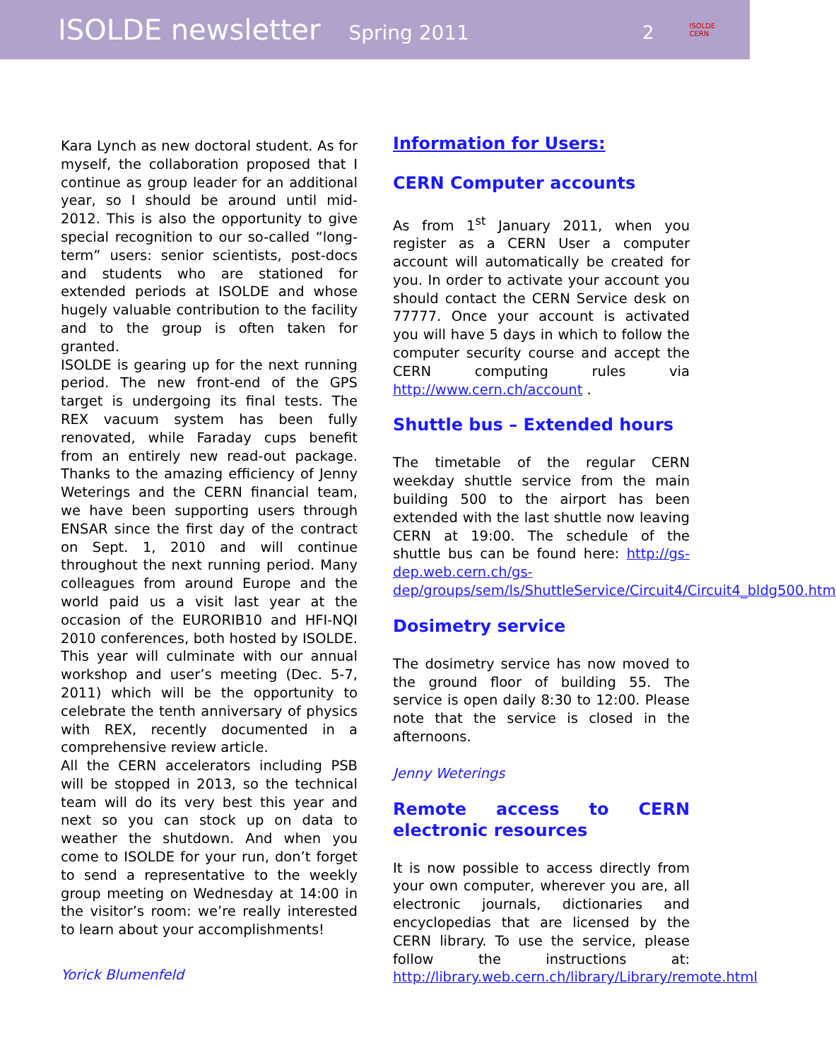ISOLDE newsletter Spring 2011 2 ISOLDE
CERN
Kara Lynch as new doctoral student. As for myself, the collaboration proposed that I continue as group leader for an additional year, so I should be around until mid-2012. This is also the opportunity to give special recognition to our so-called “long-term” users: senior scientists, post-docs and students who are stationed for extended periods at ISOLDE and whose hugely valuable contribution to the facility and to the group is often taken for granted.
ISOLDE is gearing up for the next running period. The new front-end of the GPS target is undergoing its final tests. The REX vacuum system has been fully renovated, while Faraday cups benefit from an entirely new read-out package. Thanks to the amazing efficiency of Jenny Weterings and the CERN financial team, we have been supporting users through ENSAR since the first day of the contract on Sept. 1, 2010 and will continue throughout the next running period. Many colleagues from around Europe and the world paid us a visit last year at the occasion of the EURORIB10 and HFI-NQI 2010 conferences, both hosted by ISOLDE. This year will culminate with our annual workshop and user’s meeting (Dec. 5-7, 2011) which will be the opportunity to celebrate the tenth anniversary of physics with REX, recently documented in a comprehensive review article.
All the CERN accelerators including PSB will be stopped in 2013, so the technical team will do its very best this year and next so you can stock up on data to weather the shutdown. And when you come to ISOLDE for your run, don’t forget to send a representative to the weekly group meeting on Wednesday at 14:00 in the visitor’s room: we’re really interested to learn about your accomplishments!
Yorick Blumenfeld
Information for Users:
CERN Computer accounts
As from 1<sup>st</sup> January 2011, when you register as a CERN User a computer account will automatically be created for you. In order to activate your account you should contact the CERN Service desk on 77777. Once your account is activated you will have 5 days in which to follow the computer security course and accept the CERN computing rules via http://www.cern.ch/account .
Shuttle bus – Extended hours
The timetable of the regular CERN weekday shuttle service from the main building 500 to the airport has been extended with the last shuttle now leaving CERN at 19:00. The schedule of the shuttle bus can be found here: http://gs-dep.web.cern.ch/gs-dep/groups/sem/ls/ShuttleService/Circuit4/Circuit4_bldg500.htm
Dosimetry service
The dosimetry service has now moved to the ground floor of building 55. The service is open daily 8:30 to 12:00. Please note that the service is closed in the afternoons.
Jenny Weterings
Remote access to CERN electronic resources
It is now possible to access directly from your own computer, wherever you are, all electronic journals, dictionaries and encyclopedias that are licensed by the CERN library. To use the service, please follow the instructions at: http://library.web.cern.ch/library/Library/remote.html